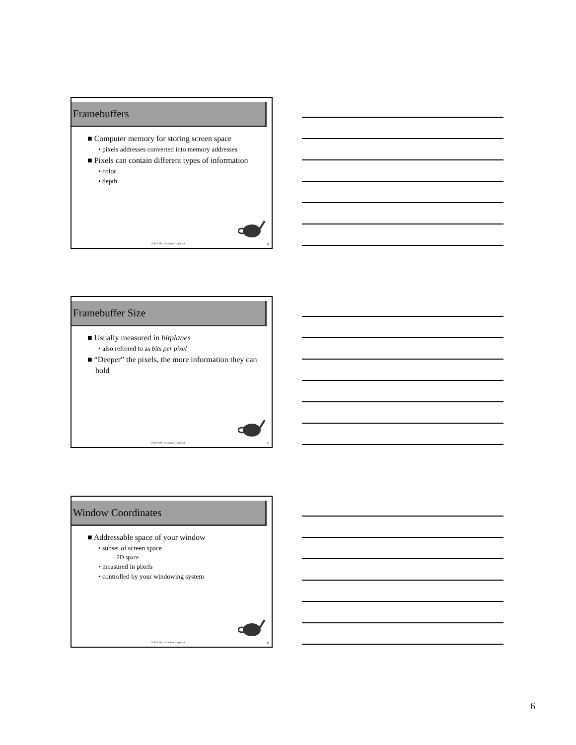Framebuffers
■ Computer memory for storing screen space
• pixels addresses converted into memory addresses
■ Pixels can contain different types of information
• color
• depth
COEN 290 - Computer Graphics I 16
Framebuffer Size
■ Usually measured in bitplanes
• also referred to as bits per pixel
■ “Deeper” the pixels, the more information they can hold
COEN 290 - Computer Graphics I 17
Window Coordinates
■ Addressable space of your window
• subset of screen space
– 2D space
• measured in pixels
• controlled by your windowing system
COEN 290 - Computer Graphics I 18
6